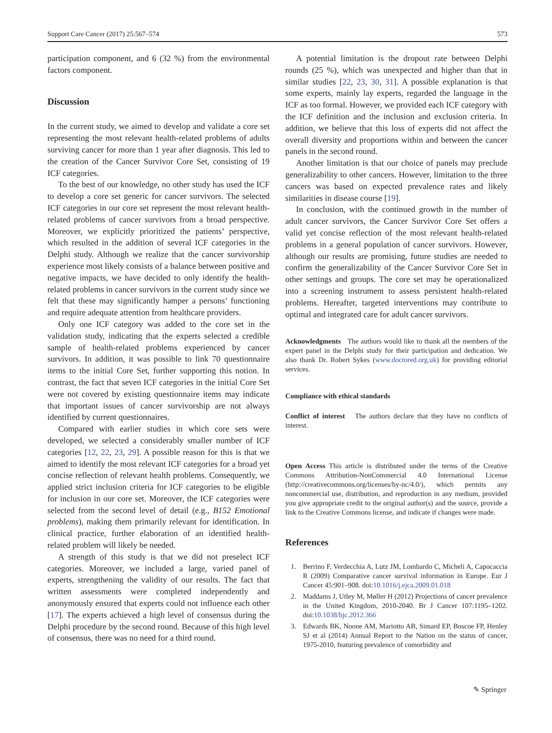Support Care Cancer (2017) 25:567–574 573
participation component, and 6 (32 %) from the environmental factors component.
Discussion
In the current study, we aimed to develop and validate a core set representing the most relevant health-related problems of adults surviving cancer for more than 1 year after diagnosis. This led to the creation of the Cancer Survivor Core Set, consisting of 19 ICF categories.
To the best of our knowledge, no other study has used the ICF to develop a core set generic for cancer survivors. The selected ICF categories in our core set represent the most relevant health-related problems of cancer survivors from a broad perspective. Moreover, we explicitly prioritized the patients’ perspective, which resulted in the addition of several ICF categories in the Delphi study. Although we realize that the cancer survivorship experience most likely consists of a balance between positive and negative impacts, we have decided to only identify the health-related problems in cancer survivors in the current study since we felt that these may significantly hamper a persons’ functioning and require adequate attention from healthcare providers.
Only one ICF category was added to the core set in the validation study, indicating that the experts selected a credible sample of health-related problems experienced by cancer survivors. In addition, it was possible to link 70 questionnaire items to the initial Core Set, further supporting this notion. In contrast, the fact that seven ICF categories in the initial Core Set were not covered by existing questionnaire items may indicate that important issues of cancer survivorship are not always identified by current questionnaires.
Compared with earlier studies in which core sets were developed, we selected a considerably smaller number of ICF categories [12, 22, 23, 29]. A possible reason for this is that we aimed to identify the most relevant ICF categories for a broad yet concise reflection of relevant health problems. Consequently, we applied strict inclusion criteria for ICF categories to be eligible for inclusion in our core set. Moreover, the ICF categories were selected from the second level of detail (e.g., B152 Emotional problems), making them primarily relevant for identification. In clinical practice, further elaboration of an identified health-related problem will likely be needed.
A strength of this study is that we did not preselect ICF categories. Moreover, we included a large, varied panel of experts, strengthening the validity of our results. The fact that written assessments were completed independently and anonymously ensured that experts could not influence each other [17]. The experts achieved a high level of consensus during the Delphi procedure by the second round. Because of this high level of consensus, there was no need for a third round.
A potential limitation is the dropout rate between Delphi rounds (25 %), which was unexpected and higher than that in similar studies [22, 23, 30, 31]. A possible explanation is that some experts, mainly lay experts, regarded the language in the ICF as too formal. However, we provided each ICF category with the ICF definition and the inclusion and exclusion criteria. In addition, we believe that this loss of experts did not affect the overall diversity and proportions within and between the cancer panels in the second round.
Another limitation is that our choice of panels may preclude generalizability to other cancers. However, limitation to the three cancers was based on expected prevalence rates and likely similarities in disease course [19].
In conclusion, with the continued growth in the number of adult cancer survivors, the Cancer Survivor Core Set offers a valid yet concise reflection of the most relevant health-related problems in a general population of cancer survivors. However, although our results are promising, future studies are needed to confirm the generalizability of the Cancer Survivor Core Set in other settings and groups. The core set may be operationalized into a screening instrument to assess persistent health-related problems. Hereafter, targeted interventions may contribute to optimal and integrated care for adult cancer survivors.
Acknowledgments The authors would like to thank all the members of the expert panel in the Delphi study for their participation and dedication. We also thank Dr. Robert Sykes (www.doctored.org.uk) for providing editorial services.
Compliance with ethical standards
Conflict of interest The authors declare that they have no conflicts of interest.
Open Access This article is distributed under the terms of the Creative Commons Attribution-NonCommercial 4.0 International License (http://creativecommons.org/licenses/by-nc/4.0/), which permits any noncommercial use, distribution, and reproduction in any medium, provided you give appropriate credit to the original author(s) and the source, provide a link to the Creative Commons license, and indicate if changes were made.
References
1. Berrino F, Verdecchia A, Lutz JM, Lombardo C, Micheli A, Capocaccia R (2009) Comparative cancer survival information in Europe. Eur J Cancer 45:901–908. doi:10.1016/j.ejca.2009.01.018
2. Maddams J, Utley M, Møller H (2012) Projections of cancer prevalence in the United Kingdom, 2010-2040. Br J Cancer 107:1195–1202. doi:10.1038/bjc.2012.366
3. Edwards BK, Noone AM, Mariotto AB, Simard EP, Boscoe FP, Henley SJ et al (2014) Annual Report to the Nation on the status of cancer, 1975-2010, featuring prevalence of comorbidity and
✎ Springer